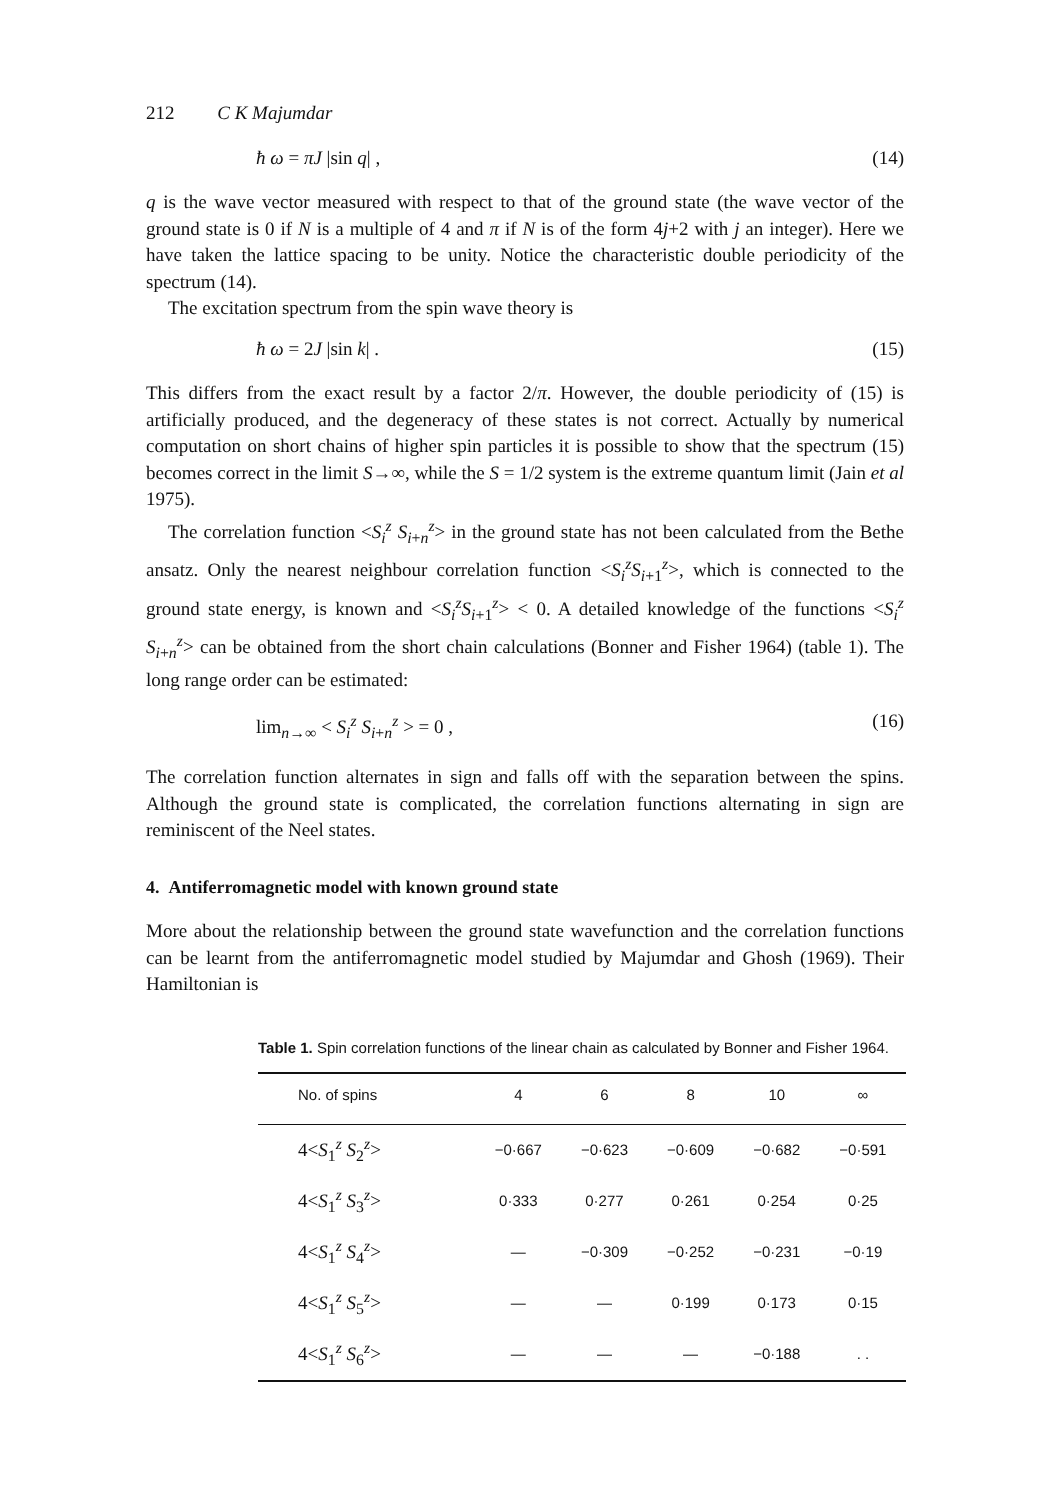212 C K Majumdar
ħ ω = πJ |sin q| , (14)
q is the wave vector measured with respect to that of the ground state (the wave vector of the ground state is 0 if N is a multiple of 4 and π if N is of the form 4j+2 with j an integer). Here we have taken the lattice spacing to be unity. Notice the characteristic double periodicity of the spectrum (14).
The excitation spectrum from the spin wave theory is
ħ ω = 2J |sin k| . (15)
This differs from the exact result by a factor 2/π. However, the double periodicity of (15) is artificially produced, and the degeneracy of these states is not correct. Actually by numerical computation on short chains of higher spin particles it is possible to show that the spectrum (15) becomes correct in the limit S→∞, while the S = 1/2 system is the extreme quantum limit (Jain et al 1975).
The correlation function <S<sub>i</sub><sup>z</sup> S<sub>i+n</sub><sup>z</sup>> in the ground state has not been calculated from the Bethe ansatz. Only the nearest neighbour correlation function <S<sub>i</sub><sup>z</sup>S<sub>i+1</sub><sup>z</sup>>, which is connected to the ground state energy, is known and <S<sub>i</sub><sup>z</sup>S<sub>i+1</sub><sup>z</sup>> < 0. A detailed knowledge of the functions <S<sub>i</sub><sup>z</sup> S<sub>i+n</sub><sup>z</sup>> can be obtained from the short chain calculations (Bonner and Fisher 1964) (table 1). The long range order can be estimated:
lim<sub>n→∞</sub> < S<sub>i</sub><sup>z</sup> S<sub>i+n</sub><sup>z</sup> > = 0 , (16)
The correlation function alternates in sign and falls off with the separation between the spins. Although the ground state is complicated, the correlation functions alternating in sign are reminiscent of the Neel states.
4. Antiferromagnetic model with known ground state
More about the relationship between the ground state wavefunction and the correlation functions can be learnt from the antiferromagnetic model studied by Majumdar and Ghosh (1969). Their Hamiltonian is
Table 1. Spin correlation functions of the linear chain as calculated by Bonner and Fisher 1964.
| No. of spins | 4 | 6 | 8 | 10 | ∞ |
| --- | --- | --- | --- | --- | --- |
| 4< S<sub>1</sub><sup>z</sup> S<sub>2</sub><sup>z</sup>> | −0·667 | −0·623 | −0·609 | −0·682 | −0·591 |
| 4< S<sub>1</sub><sup>z</sup> S<sub>3</sub><sup>z</sup>> | 0·333 | 0·277 | 0·261 | 0·254 | 0·25 |
| 4< S<sub>1</sub><sup>z</sup> S<sub>4</sub><sup>z</sup>> | — | −0·309 | −0·252 | −0·231 | −0·19 |
| 4< S<sub>1</sub><sup>z</sup> S<sub>5</sub><sup>z</sup>> | — | — | 0·199 | 0·173 | 0·15 |
| 4< S<sub>1</sub><sup>z</sup> S<sub>6</sub><sup>z</sup>> | — | — | — | −0·188 | . . |